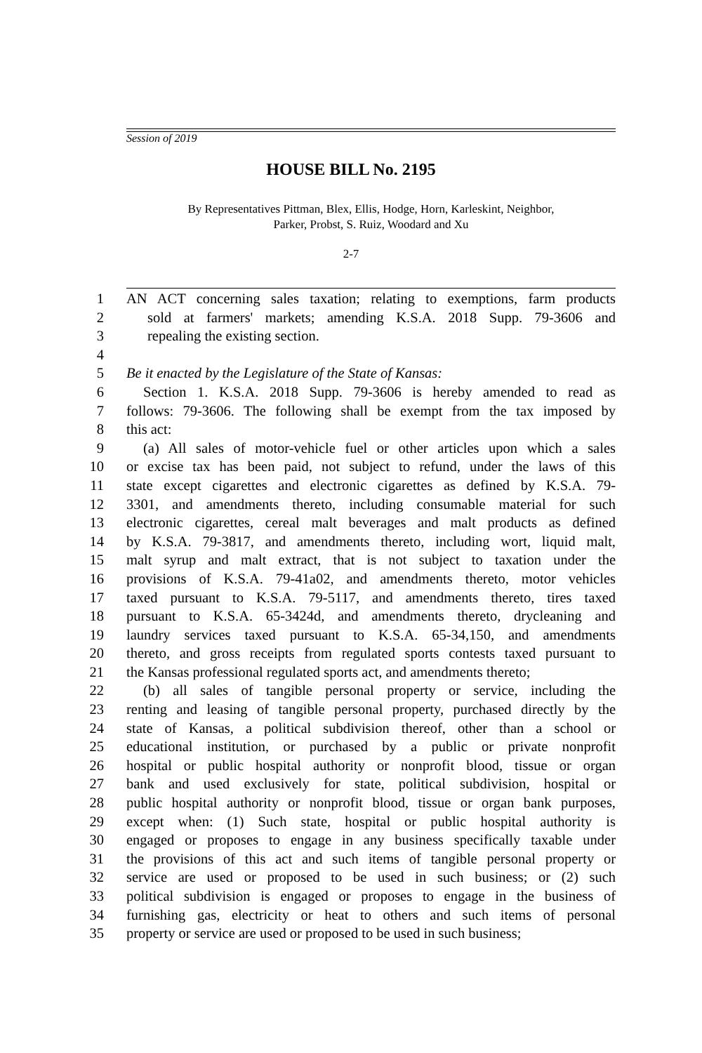Session of 2019
HOUSE BILL No. 2195
By Representatives Pittman, Blex, Ellis, Hodge, Horn, Karleskint, Neighbor,
Parker, Probst, S. Ruiz, Woodard and Xu
2-7
1 AN ACT concerning sales taxation; relating to exemptions, farm products
2 sold at farmers' markets; amending K.S.A. 2018 Supp. 79-3606 and
3 repealing the existing section.
4
5 Be it enacted by the Legislature of the State of Kansas:
6 Section 1. K.S.A. 2018 Supp. 79-3606 is hereby amended to read as
7 follows: 79-3606. The following shall be exempt from the tax imposed by
8 this act:
9 (a) All sales of motor-vehicle fuel or other articles upon which a sales
10 or excise tax has been paid, not subject to refund, under the laws of this
11 state except cigarettes and electronic cigarettes as defined by K.S.A. 79-
12 3301, and amendments thereto, including consumable material for such
13 electronic cigarettes, cereal malt beverages and malt products as defined
14 by K.S.A. 79-3817, and amendments thereto, including wort, liquid malt,
15 malt syrup and malt extract, that is not subject to taxation under the
16 provisions of K.S.A. 79-41a02, and amendments thereto, motor vehicles
17 taxed pursuant to K.S.A. 79-5117, and amendments thereto, tires taxed
18 pursuant to K.S.A. 65-3424d, and amendments thereto, drycleaning and
19 laundry services taxed pursuant to K.S.A. 65-34,150, and amendments
20 thereto, and gross receipts from regulated sports contests taxed pursuant to
21 the Kansas professional regulated sports act, and amendments thereto;
22 (b) all sales of tangible personal property or service, including the
23 renting and leasing of tangible personal property, purchased directly by the
24 state of Kansas, a political subdivision thereof, other than a school or
25 educational institution, or purchased by a public or private nonprofit
26 hospital or public hospital authority or nonprofit blood, tissue or organ
27 bank and used exclusively for state, political subdivision, hospital or
28 public hospital authority or nonprofit blood, tissue or organ bank purposes,
29 except when: (1) Such state, hospital or public hospital authority is
30 engaged or proposes to engage in any business specifically taxable under
31 the provisions of this act and such items of tangible personal property or
32 service are used or proposed to be used in such business; or (2) such
33 political subdivision is engaged or proposes to engage in the business of
34 furnishing gas, electricity or heat to others and such items of personal
35 property or service are used or proposed to be used in such business;